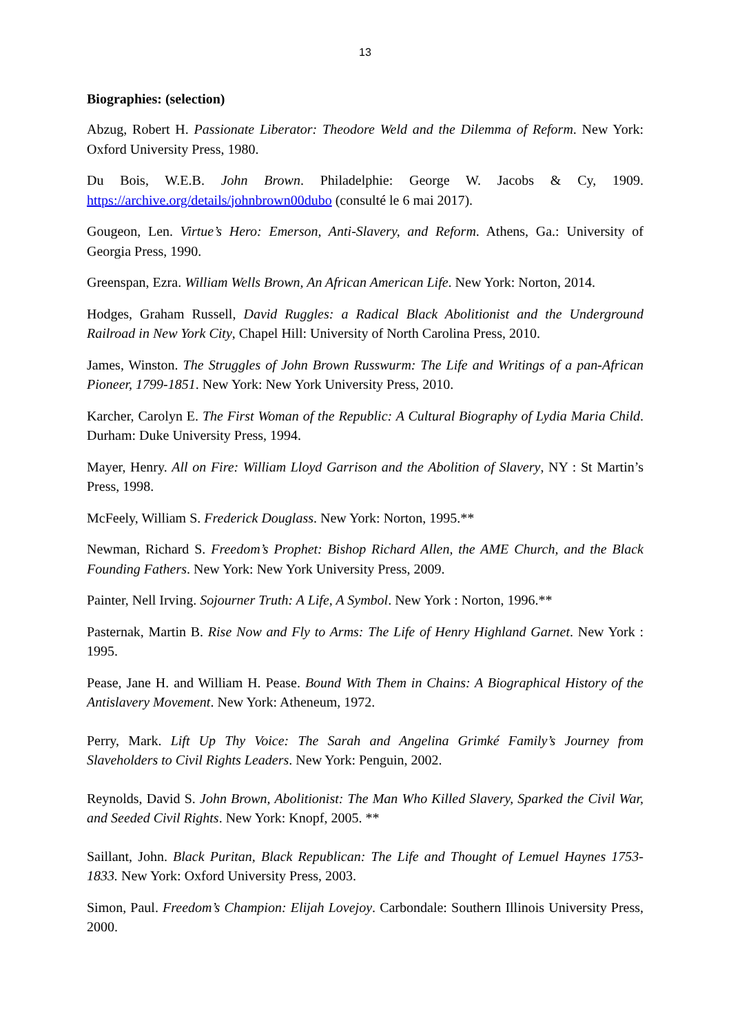13
Biographies: (selection)
Abzug, Robert H. Passionate Liberator: Theodore Weld and the Dilemma of Reform. New York: Oxford University Press, 1980.
Du Bois, W.E.B. John Brown. Philadelphie: George W. Jacobs & Cy, 1909. https://archive.org/details/johnbrown00dubo (consulté le 6 mai 2017).
Gougeon, Len. Virtue’s Hero: Emerson, Anti-Slavery, and Reform. Athens, Ga.: University of Georgia Press, 1990.
Greenspan, Ezra. William Wells Brown, An African American Life. New York: Norton, 2014.
Hodges, Graham Russell, David Ruggles: a Radical Black Abolitionist and the Underground Railroad in New York City, Chapel Hill: University of North Carolina Press, 2010.
James, Winston. The Struggles of John Brown Russwurm: The Life and Writings of a pan-African Pioneer, 1799-1851. New York: New York University Press, 2010.
Karcher, Carolyn E. The First Woman of the Republic: A Cultural Biography of Lydia Maria Child. Durham: Duke University Press, 1994.
Mayer, Henry. All on Fire: William Lloyd Garrison and the Abolition of Slavery, NY : St Martin’s Press, 1998.
McFeely, William S. Frederick Douglass. New York: Norton, 1995.**
Newman, Richard S. Freedom’s Prophet: Bishop Richard Allen, the AME Church, and the Black Founding Fathers. New York: New York University Press, 2009.
Painter, Nell Irving. Sojourner Truth: A Life, A Symbol. New York : Norton, 1996.**
Pasternak, Martin B. Rise Now and Fly to Arms: The Life of Henry Highland Garnet. New York : 1995.
Pease, Jane H. and William H. Pease. Bound With Them in Chains: A Biographical History of the Antislavery Movement. New York: Atheneum, 1972.
Perry, Mark. Lift Up Thy Voice: The Sarah and Angelina Grimké Family’s Journey from Slaveholders to Civil Rights Leaders. New York: Penguin, 2002.
Reynolds, David S. John Brown, Abolitionist: The Man Who Killed Slavery, Sparked the Civil War, and Seeded Civil Rights. New York: Knopf, 2005. **
Saillant, John. Black Puritan, Black Republican: The Life and Thought of Lemuel Haynes 1753-1833. New York: Oxford University Press, 2003.
Simon, Paul. Freedom’s Champion: Elijah Lovejoy. Carbondale: Southern Illinois University Press, 2000.